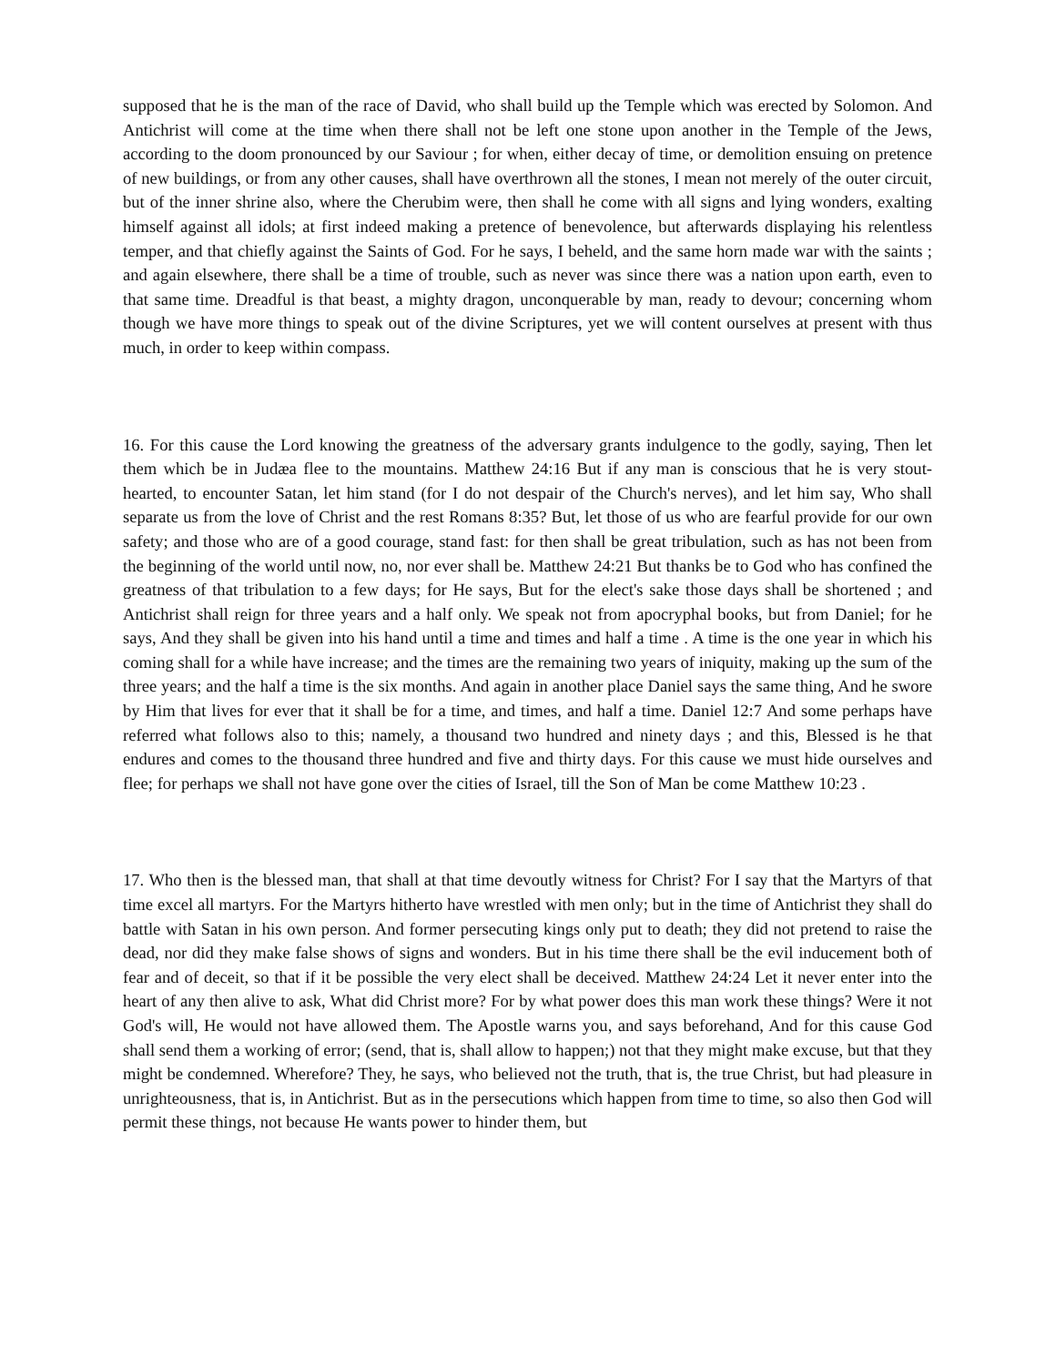supposed that he is the man of the race of David, who shall build up the Temple which was erected by Solomon. And Antichrist will come at the time when there shall not be left one stone upon another in the Temple of the Jews, according to the doom pronounced by our Saviour ; for when, either decay of time, or demolition ensuing on pretence of new buildings, or from any other causes, shall have overthrown all the stones, I mean not merely of the outer circuit, but of the inner shrine also, where the Cherubim were, then shall he come with all signs and lying wonders, exalting himself against all idols; at first indeed making a pretence of benevolence, but afterwards displaying his relentless temper, and that chiefly against the Saints of God. For he says, I beheld, and the same horn made war with the saints ; and again elsewhere, there shall be a time of trouble, such as never was since there was a nation upon earth, even to that same time. Dreadful is that beast, a mighty dragon, unconquerable by man, ready to devour; concerning whom though we have more things to speak out of the divine Scriptures, yet we will content ourselves at present with thus much, in order to keep within compass.
16. For this cause the Lord knowing the greatness of the adversary grants indulgence to the godly, saying, Then let them which be in Judæa flee to the mountains. Matthew 24:16 But if any man is conscious that he is very stout-hearted, to encounter Satan, let him stand (for I do not despair of the Church's nerves), and let him say, Who shall separate us from the love of Christ and the rest Romans 8:35? But, let those of us who are fearful provide for our own safety; and those who are of a good courage, stand fast: for then shall be great tribulation, such as has not been from the beginning of the world until now, no, nor ever shall be. Matthew 24:21 But thanks be to God who has confined the greatness of that tribulation to a few days; for He says, But for the elect's sake those days shall be shortened ; and Antichrist shall reign for three years and a half only. We speak not from apocryphal books, but from Daniel; for he says, And they shall be given into his hand until a time and times and half a time . A time is the one year in which his coming shall for a while have increase; and the times are the remaining two years of iniquity, making up the sum of the three years; and the half a time is the six months. And again in another place Daniel says the same thing, And he swore by Him that lives for ever that it shall be for a time, and times, and half a time. Daniel 12:7 And some perhaps have referred what follows also to this; namely, a thousand two hundred and ninety days ; and this, Blessed is he that endures and comes to the thousand three hundred and five and thirty days. For this cause we must hide ourselves and flee; for perhaps we shall not have gone over the cities of Israel, till the Son of Man be come Matthew 10:23 .
17. Who then is the blessed man, that shall at that time devoutly witness for Christ? For I say that the Martyrs of that time excel all martyrs. For the Martyrs hitherto have wrestled with men only; but in the time of Antichrist they shall do battle with Satan in his own person. And former persecuting kings only put to death; they did not pretend to raise the dead, nor did they make false shows of signs and wonders. But in his time there shall be the evil inducement both of fear and of deceit, so that if it be possible the very elect shall be deceived. Matthew 24:24 Let it never enter into the heart of any then alive to ask, What did Christ more? For by what power does this man work these things? Were it not God's will, He would not have allowed them. The Apostle warns you, and says beforehand, And for this cause God shall send them a working of error; (send, that is, shall allow to happen;) not that they might make excuse, but that they might be condemned. Wherefore? They, he says, who believed not the truth, that is, the true Christ, but had pleasure in unrighteousness, that is, in Antichrist. But as in the persecutions which happen from time to time, so also then God will permit these things, not because He wants power to hinder them, but